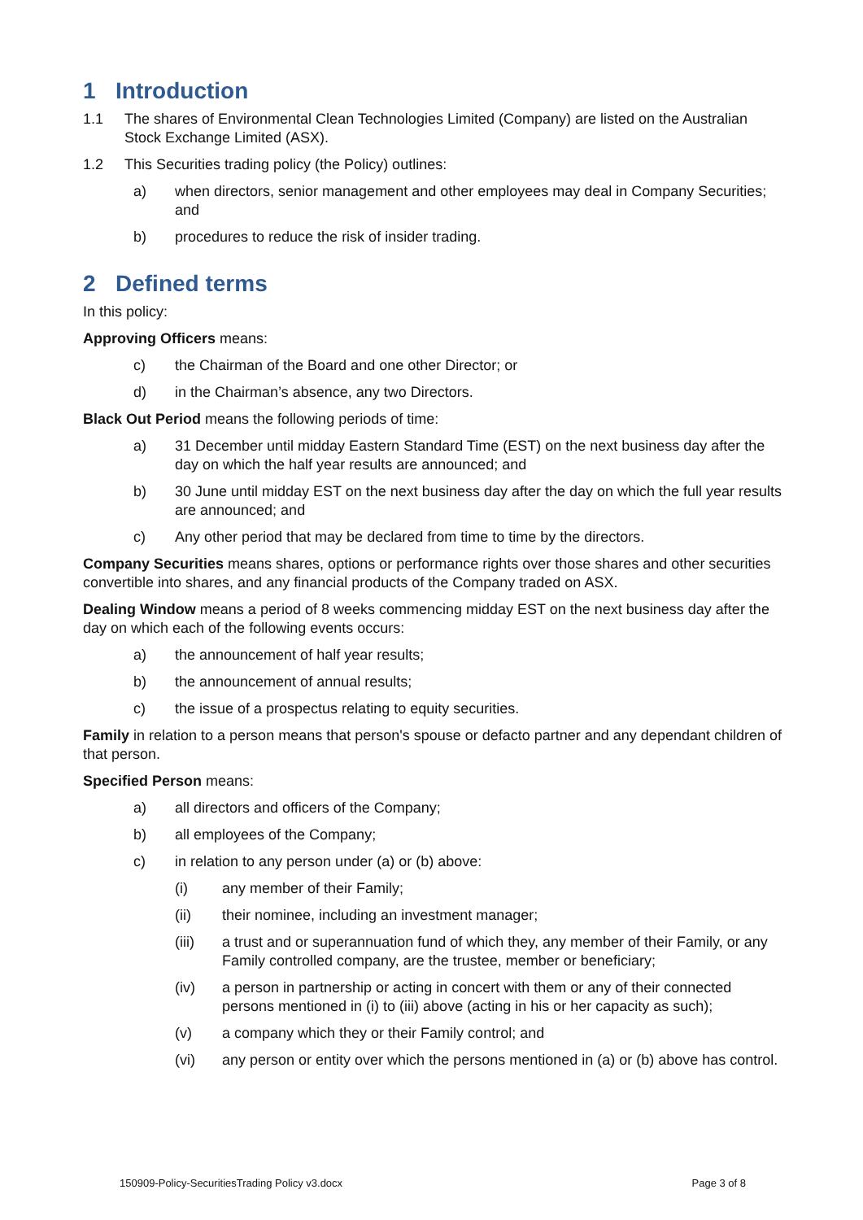1 Introduction
1.1 The shares of Environmental Clean Technologies Limited (Company) are listed on the Australian Stock Exchange Limited (ASX).
1.2 This Securities trading policy (the Policy) outlines:
a) when directors, senior management and other employees may deal in Company Securities; and
b) procedures to reduce the risk of insider trading.
2 Defined terms
In this policy:
Approving Officers means:
c) the Chairman of the Board and one other Director; or
d) in the Chairman’s absence, any two Directors.
Black Out Period means the following periods of time:
a) 31 December until midday Eastern Standard Time (EST) on the next business day after the day on which the half year results are announced; and
b) 30 June until midday EST on the next business day after the day on which the full year results are announced; and
c) Any other period that may be declared from time to time by the directors.
Company Securities means shares, options or performance rights over those shares and other securities convertible into shares, and any financial products of the Company traded on ASX.
Dealing Window means a period of 8 weeks commencing midday EST on the next business day after the day on which each of the following events occurs:
a) the announcement of half year results;
b) the announcement of annual results;
c) the issue of a prospectus relating to equity securities.
Family in relation to a person means that person's spouse or defacto partner and any dependant children of that person.
Specified Person means:
a) all directors and officers of the Company;
b) all employees of the Company;
c) in relation to any person under (a) or (b) above:
(i) any member of their Family;
(ii) their nominee, including an investment manager;
(iii) a trust and or superannuation fund of which they, any member of their Family, or any Family controlled company, are the trustee, member or beneficiary;
(iv) a person in partnership or acting in concert with them or any of their connected persons mentioned in (i) to (iii) above (acting in his or her capacity as such);
(v) a company which they or their Family control; and
(vi) any person or entity over which the persons mentioned in (a) or (b) above has control.
150909-Policy-SecuritiesTrading Policy v3.docx Page 3 of 8